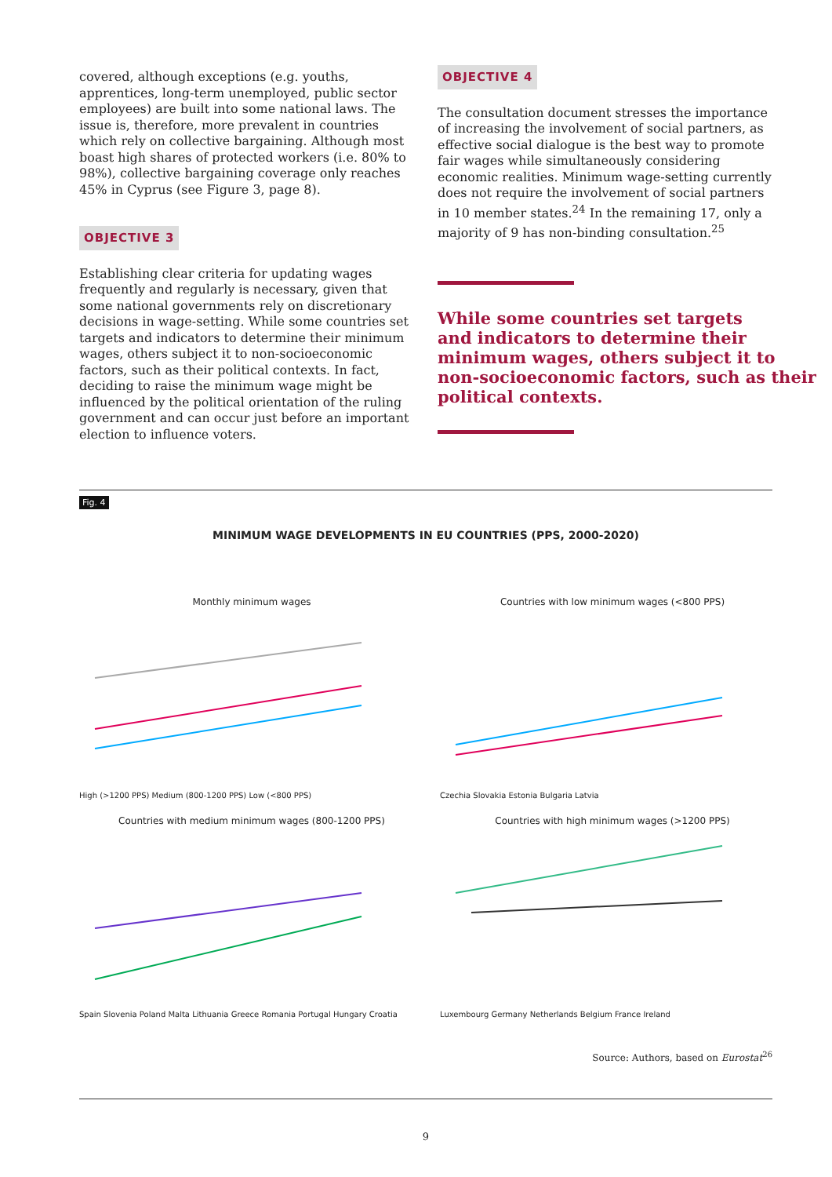covered, although exceptions (e.g. youths, apprentices, long-term unemployed, public sector employees) are built into some national laws. The issue is, therefore, more prevalent in countries which rely on collective bargaining. Although most boast high shares of protected workers (i.e. 80% to 98%), collective bargaining coverage only reaches 45% in Cyprus (see Figure 3, page 8).
OBJECTIVE 3
Establishing clear criteria for updating wages frequently and regularly is necessary, given that some national governments rely on discretionary decisions in wage-setting. While some countries set targets and indicators to determine their minimum wages, others subject it to non-socioeconomic factors, such as their political contexts. In fact, deciding to raise the minimum wage might be influenced by the political orientation of the ruling government and can occur just before an important election to influence voters.
OBJECTIVE 4
The consultation document stresses the importance of increasing the involvement of social partners, as effective social dialogue is the best way to promote fair wages while simultaneously considering economic realities. Minimum wage-setting currently does not require the involvement of social partners in 10 member states.<sup>24</sup> In the remaining 17, only a majority of 9 has non-binding consultation.<sup>25</sup>
While some countries set targets
and indicators to determine their
minimum wages, others subject it to
non-socioeconomic factors, such as their
political contexts.
Fig. 4
MINIMUM WAGE DEVELOPMENTS IN EU COUNTRIES (PPS, 2000-2020)
Monthly minimum wages
High (>1200 PPS) Medium (800-1200 PPS) Low (<800 PPS)
Countries with low minimum wages (<800 PPS)
Czechia Slovakia Estonia Bulgaria Latvia
Countries with medium minimum wages (800-1200 PPS)
Spain Slovenia Poland Malta Lithuania Greece Romania Portugal Hungary Croatia
Countries with high minimum wages (>1200 PPS)
Luxembourg Germany Netherlands Belgium France Ireland
Source: Authors, based on Eurostat<sup>26</sup>
9